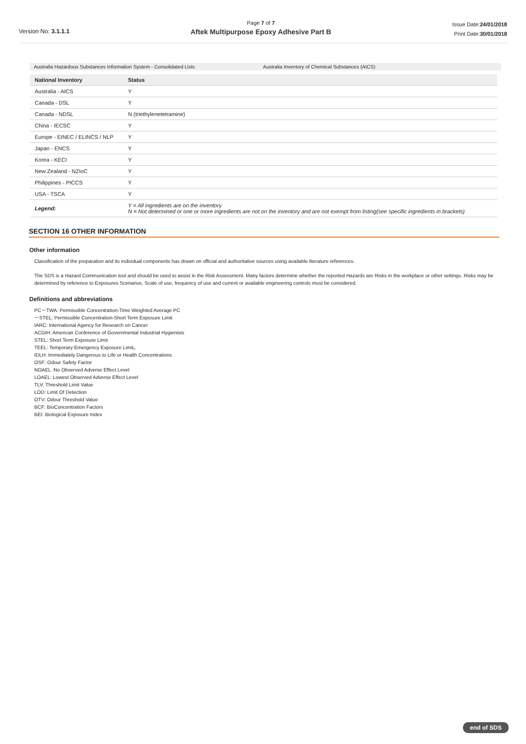Version No: 3.1.1.1
Page 7 of 7
Aftek Multipurpose Epoxy Adhesive Part B
Issue Date:24/01/2018
Print Date:30/01/2018
Australia Hazardous Substances Information System - Consolidated Lists Australia Inventory of Chemical Substances (AICS)
| National Inventory | Status |
| --- | --- |
| Australia - AICS | Y |
| Canada - DSL | Y |
| Canada - NDSL | N (triethylenetetramine) |
| China - IECSC | Y |
| Europe - EINEC / ELINCS / NLP | Y |
| Japan - ENCS | Y |
| Korea - KECI | Y |
| New Zealand - NZIoC | Y |
| Philippines - PICCS | Y |
| USA - TSCA | Y |
| Legend: | Y = All ingredients are on the inventory N = Not determined or one or more ingredients are not on the inventory and are not exempt from listing(see specific ingredients in brackets) |
SECTION 16 OTHER INFORMATION
Other information
Classification of the preparation and its individual components has drawn on official and authoritative sources using available literature references.
The SDS is a Hazard Communication tool and should be used to assist in the Risk Assessment. Many factors determine whether the reported Hazards are Risks in the workplace or other settings. Risks may be determined by reference to Exposures Scenarios. Scale of use, frequency of use and current or available engineering controls must be considered.
Definitions and abbreviations
PC－TWA: Permissible Concentration-Time Weighted Average PC
－STEL: Permissible Concentration-Short Term Exposure Limit
IARC: International Agency for Research on Cancer
ACGIH: American Conference of Governmental Industrial Hygienists
STEL: Short Term Exposure Limit
TEEL: Temporary Emergency Exposure Limit。
IDLH: Immediately Dangerous to Life or Health Concentrations
OSF: Odour Safety Factor
NOAEL :No Observed Adverse Effect Level
LOAEL: Lowest Observed Adverse Effect Level
TLV: Threshold Limit Value
LOD: Limit Of Detection
OTV: Odour Threshold Value
BCF: BioConcentration Factors
BEI: Biological Exposure Index
end of SDS